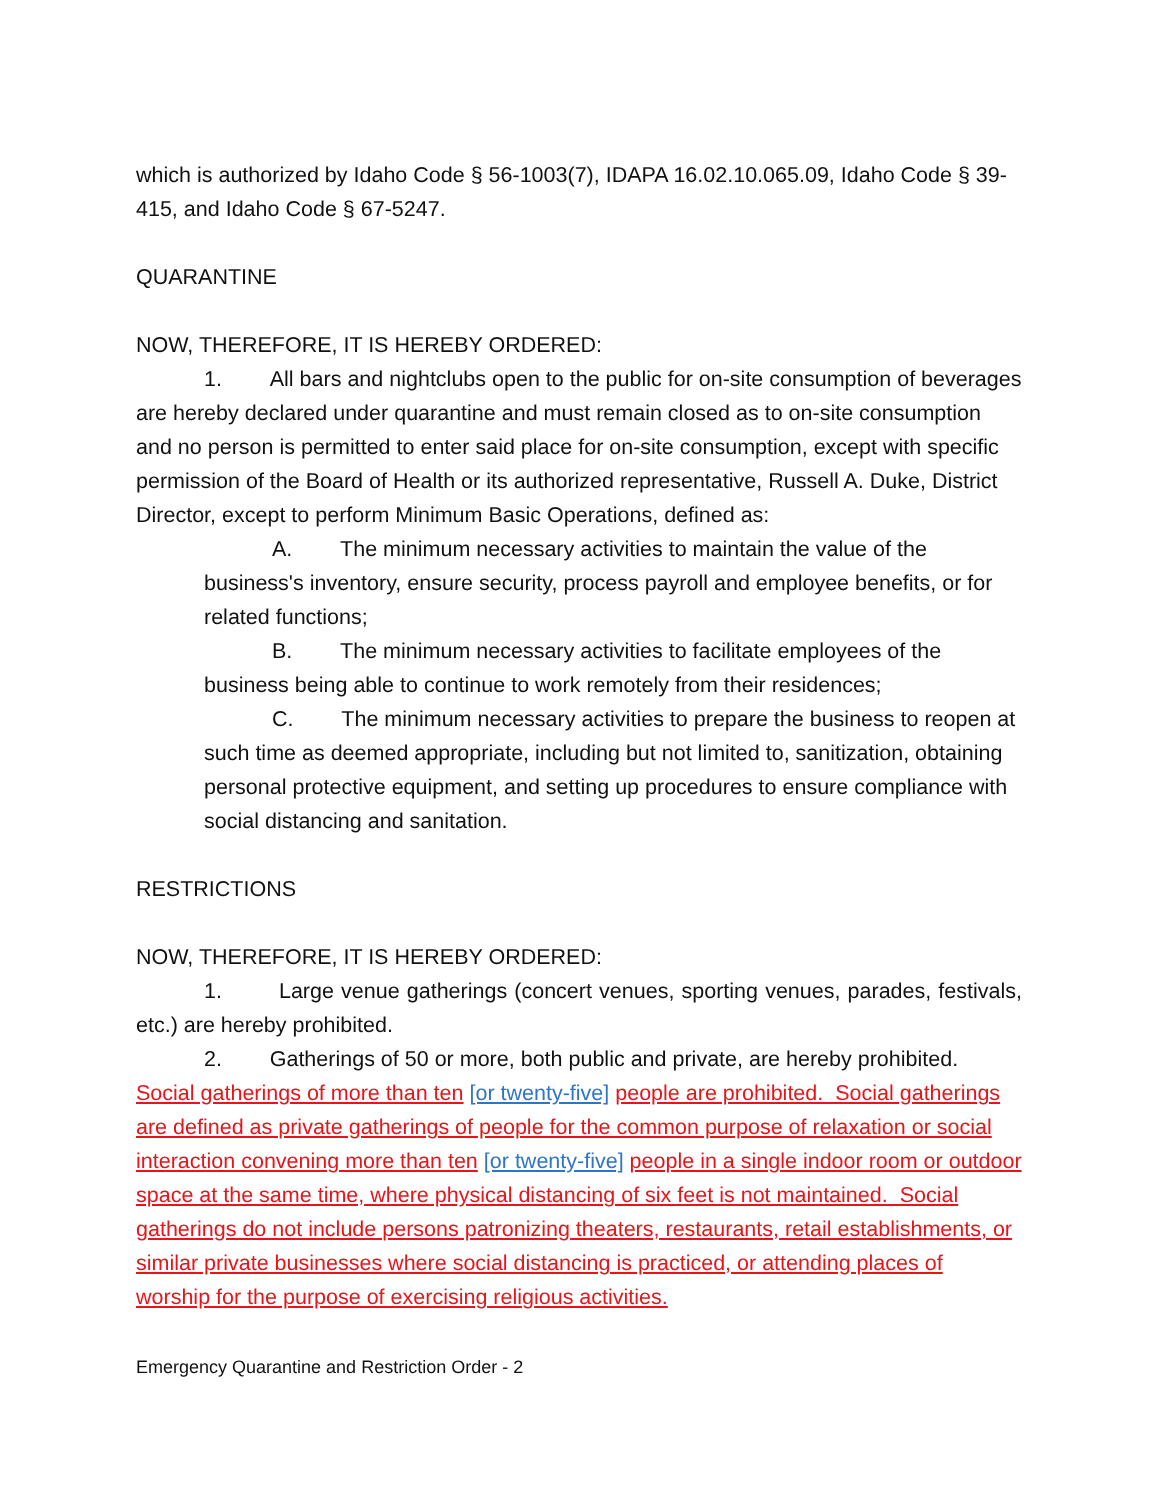which is authorized by Idaho Code § 56-1003(7), IDAPA 16.02.10.065.09, Idaho Code § 39-415, and Idaho Code § 67-5247.
QUARANTINE
NOW, THEREFORE, IT IS HEREBY ORDERED:
1. All bars and nightclubs open to the public for on-site consumption of beverages are hereby declared under quarantine and must remain closed as to on-site consumption and no person is permitted to enter said place for on-site consumption, except with specific permission of the Board of Health or its authorized representative, Russell A. Duke, District Director, except to perform Minimum Basic Operations, defined as:
A. The minimum necessary activities to maintain the value of the business's inventory, ensure security, process payroll and employee benefits, or for related functions;
B. The minimum necessary activities to facilitate employees of the business being able to continue to work remotely from their residences;
C. The minimum necessary activities to prepare the business to reopen at such time as deemed appropriate, including but not limited to, sanitization, obtaining personal protective equipment, and setting up procedures to ensure compliance with social distancing and sanitation.
RESTRICTIONS
NOW, THEREFORE, IT IS HEREBY ORDERED:
1. Large venue gatherings (concert venues, sporting venues, parades, festivals, etc.) are hereby prohibited.
2. Gatherings of 50 or more, both public and private, are hereby prohibited. Social gatherings of more than ten [or twenty-five] people are prohibited. Social gatherings are defined as private gatherings of people for the common purpose of relaxation or social interaction convening more than ten [or twenty-five] people in a single indoor room or outdoor space at the same time, where physical distancing of six feet is not maintained. Social gatherings do not include persons patronizing theaters, restaurants, retail establishments, or similar private businesses where social distancing is practiced, or attending places of worship for the purpose of exercising religious activities.
Emergency Quarantine and Restriction Order - 2